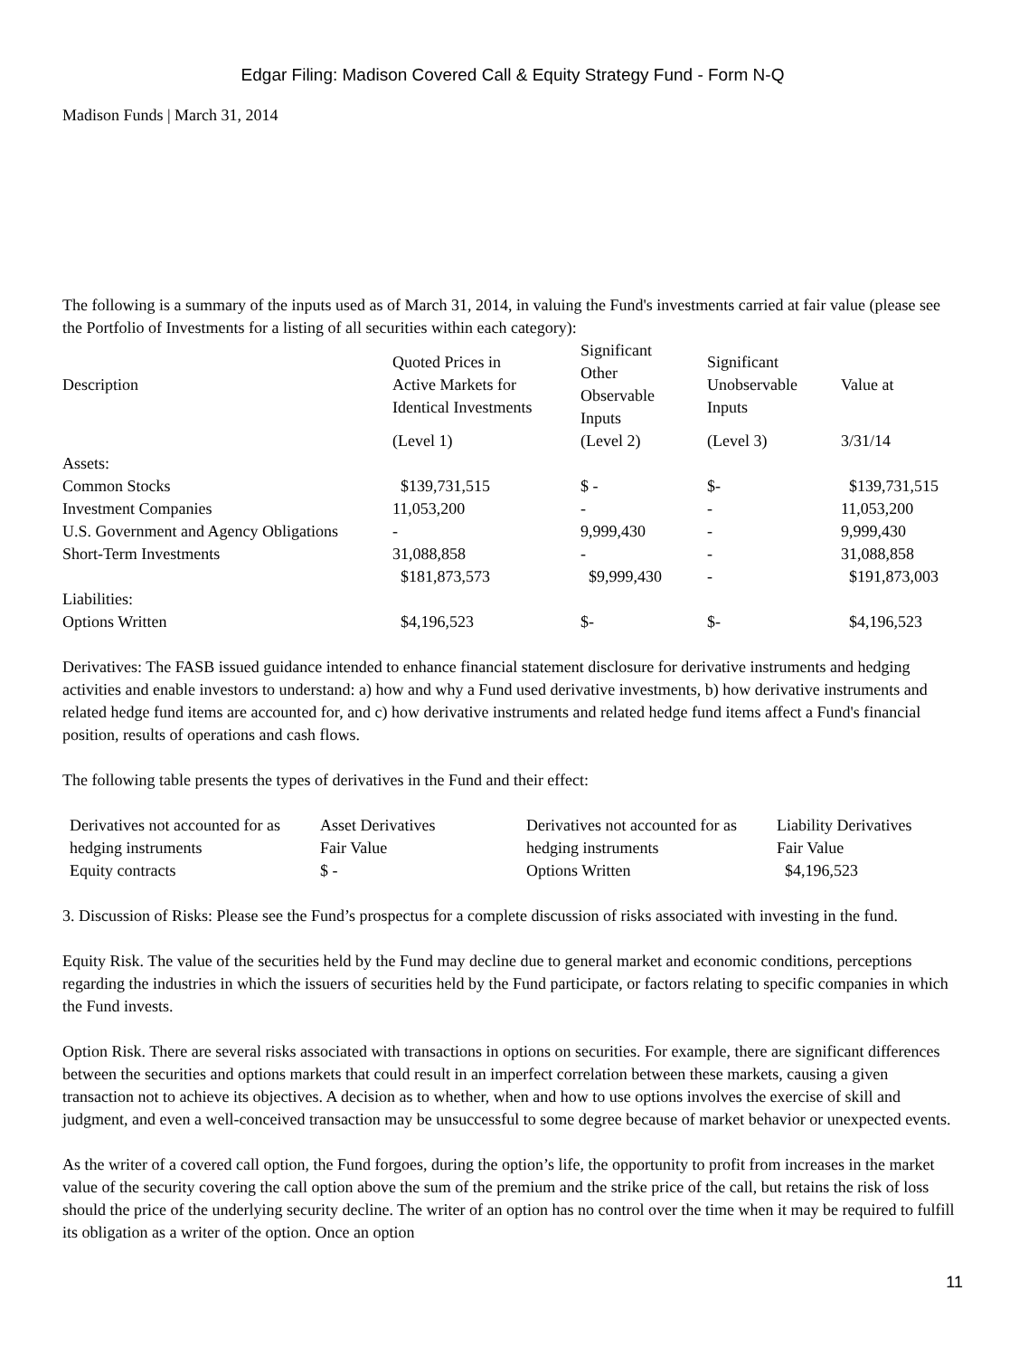Edgar Filing: Madison Covered Call & Equity Strategy Fund - Form N-Q
Madison Funds | March 31, 2014
The following is a summary of the inputs used as of March 31, 2014, in valuing the Fund's investments carried at fair value (please see the Portfolio of Investments for a listing of all securities within each category):
| Description | Quoted Prices in Active Markets for Identical Investments | Significant Other Observable Inputs | Significant Unobservable Inputs | Value at |
| --- | --- | --- | --- | --- |
| | (Level 1) | (Level 2) | (Level 3) | 3/31/14 |
| Assets: | | | | |
| Common Stocks | $139,731,515 | $ - | $- | $139,731,515 |
| Investment Companies | 11,053,200 | - | - | 11,053,200 |
| U.S. Government and Agency Obligations | - | 9,999,430 | - | 9,999,430 |
| Short-Term Investments | 31,088,858 | - | - | 31,088,858 |
| | $181,873,573 | $9,999,430 | - | $191,873,003 |
| Liabilities: | | | | |
| Options Written | $4,196,523 | $- | $- | $4,196,523 |
Derivatives: The FASB issued guidance intended to enhance financial statement disclosure for derivative instruments and hedging activities and enable investors to understand: a) how and why a Fund used derivative investments, b) how derivative instruments and related hedge fund items are accounted for, and c) how derivative instruments and related hedge fund items affect a Fund's financial position, results of operations and cash flows.
The following table presents the types of derivatives in the Fund and their effect:
| Derivatives not accounted for as | Asset Derivatives | Derivatives not accounted for as | Liability Derivatives |
| --- | --- | --- | --- |
| hedging instruments | Fair Value | hedging instruments | Fair Value |
| Equity contracts | $ - | Options Written | $4,196,523 |
3. Discussion of Risks: Please see the Fund’s prospectus for a complete discussion of risks associated with investing in the fund.
Equity Risk. The value of the securities held by the Fund may decline due to general market and economic conditions, perceptions regarding the industries in which the issuers of securities held by the Fund participate, or factors relating to specific companies in which the Fund invests.
Option Risk. There are several risks associated with transactions in options on securities. For example, there are significant differences between the securities and options markets that could result in an imperfect correlation between these markets, causing a given transaction not to achieve its objectives. A decision as to whether, when and how to use options involves the exercise of skill and judgment, and even a well-conceived transaction may be unsuccessful to some degree because of market behavior or unexpected events.
As the writer of a covered call option, the Fund forgoes, during the option’s life, the opportunity to profit from increases in the market value of the security covering the call option above the sum of the premium and the strike price of the call, but retains the risk of loss should the price of the underlying security decline. The writer of an option has no control over the time when it may be required to fulfill its obligation as a writer of the option. Once an option
11